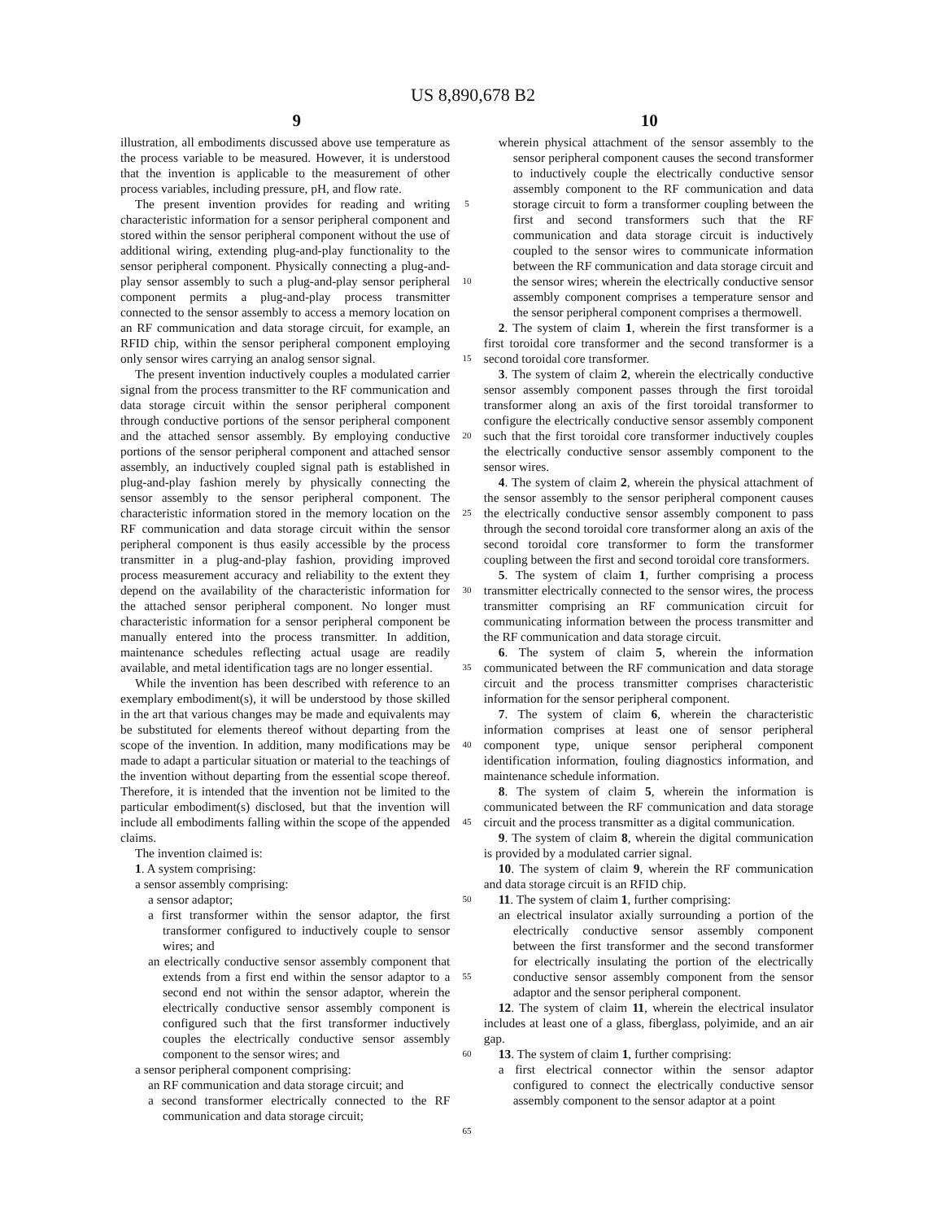US 8,890,678 B2
9 10
illustration, all embodiments discussed above use temperature as the process variable to be measured. However, it is understood that the invention is applicable to the measurement of other process variables, including pressure, pH, and flow rate.
The present invention provides for reading and writing characteristic information for a sensor peripheral component and stored within the sensor peripheral component without the use of additional wiring, extending plug-and-play functionality to the sensor peripheral component. Physically connecting a plug-and-play sensor assembly to such a plug-and-play sensor peripheral component permits a plug-and-play process transmitter connected to the sensor assembly to access a memory location on an RF communication and data storage circuit, for example, an RFID chip, within the sensor peripheral component employing only sensor wires carrying an analog sensor signal.
The present invention inductively couples a modulated carrier signal from the process transmitter to the RF communication and data storage circuit within the sensor peripheral component through conductive portions of the sensor peripheral component and the attached sensor assembly. By employing conductive portions of the sensor peripheral component and attached sensor assembly, an inductively coupled signal path is established in plug-and-play fashion merely by physically connecting the sensor assembly to the sensor peripheral component. The characteristic information stored in the memory location on the RF communication and data storage circuit within the sensor peripheral component is thus easily accessible by the process transmitter in a plug-and-play fashion, providing improved process measurement accuracy and reliability to the extent they depend on the availability of the characteristic information for the attached sensor peripheral component. No longer must characteristic information for a sensor peripheral component be manually entered into the process transmitter. In addition, maintenance schedules reflecting actual usage are readily available, and metal identification tags are no longer essential.
While the invention has been described with reference to an exemplary embodiment(s), it will be understood by those skilled in the art that various changes may be made and equivalents may be substituted for elements thereof without departing from the scope of the invention. In addition, many modifications may be made to adapt a particular situation or material to the teachings of the invention without departing from the essential scope thereof. Therefore, it is intended that the invention not be limited to the particular embodiment(s) disclosed, but that the invention will include all embodiments falling within the scope of the appended claims.
The invention claimed is:
1. A system comprising:
a sensor assembly comprising:
a sensor adaptor;
a first transformer within the sensor adaptor, the first transformer configured to inductively couple to sensor wires; and
an electrically conductive sensor assembly component that extends from a first end within the sensor adaptor to a second end not within the sensor adaptor, wherein the electrically conductive sensor assembly component is configured such that the first transformer inductively couples the electrically conductive sensor assembly component to the sensor wires; and
a sensor peripheral component comprising:
an RF communication and data storage circuit; and
a second transformer electrically connected to the RF communication and data storage circuit;
5
10
15
20
25
30
35
40
45
50
55
60
65
wherein physical attachment of the sensor assembly to the sensor peripheral component causes the second transformer to inductively couple the electrically conductive sensor assembly component to the RF communication and data storage circuit to form a transformer coupling between the first and second transformers such that the RF communication and data storage circuit is inductively coupled to the sensor wires to communicate information between the RF communication and data storage circuit and the sensor wires; wherein the electrically conductive sensor assembly component comprises a temperature sensor and the sensor peripheral component comprises a thermowell.
2. The system of claim 1, wherein the first transformer is a first toroidal core transformer and the second transformer is a second toroidal core transformer.
3. The system of claim 2, wherein the electrically conductive sensor assembly component passes through the first toroidal transformer along an axis of the first toroidal transformer to configure the electrically conductive sensor assembly component such that the first toroidal core transformer inductively couples the electrically conductive sensor assembly component to the sensor wires.
4. The system of claim 2, wherein the physical attachment of the sensor assembly to the sensor peripheral component causes the electrically conductive sensor assembly component to pass through the second toroidal core transformer along an axis of the second toroidal core transformer to form the transformer coupling between the first and second toroidal core transformers.
5. The system of claim 1, further comprising a process transmitter electrically connected to the sensor wires, the process transmitter comprising an RF communication circuit for communicating information between the process transmitter and the RF communication and data storage circuit.
6. The system of claim 5, wherein the information communicated between the RF communication and data storage circuit and the process transmitter comprises characteristic information for the sensor peripheral component.
7. The system of claim 6, wherein the characteristic information comprises at least one of sensor peripheral component type, unique sensor peripheral component identification information, fouling diagnostics information, and maintenance schedule information.
8. The system of claim 5, wherein the information is communicated between the RF communication and data storage circuit and the process transmitter as a digital communication.
9. The system of claim 8, wherein the digital communication is provided by a modulated carrier signal.
10. The system of claim 9, wherein the RF communication and data storage circuit is an RFID chip.
11. The system of claim 1, further comprising:
an electrical insulator axially surrounding a portion of the electrically conductive sensor assembly component between the first transformer and the second transformer for electrically insulating the portion of the electrically conductive sensor assembly component from the sensor adaptor and the sensor peripheral component.
12. The system of claim 11, wherein the electrical insulator includes at least one of a glass, fiberglass, polyimide, and an air gap.
13. The system of claim 1, further comprising:
a first electrical connector within the sensor adaptor configured to connect the electrically conductive sensor assembly component to the sensor adaptor at a point